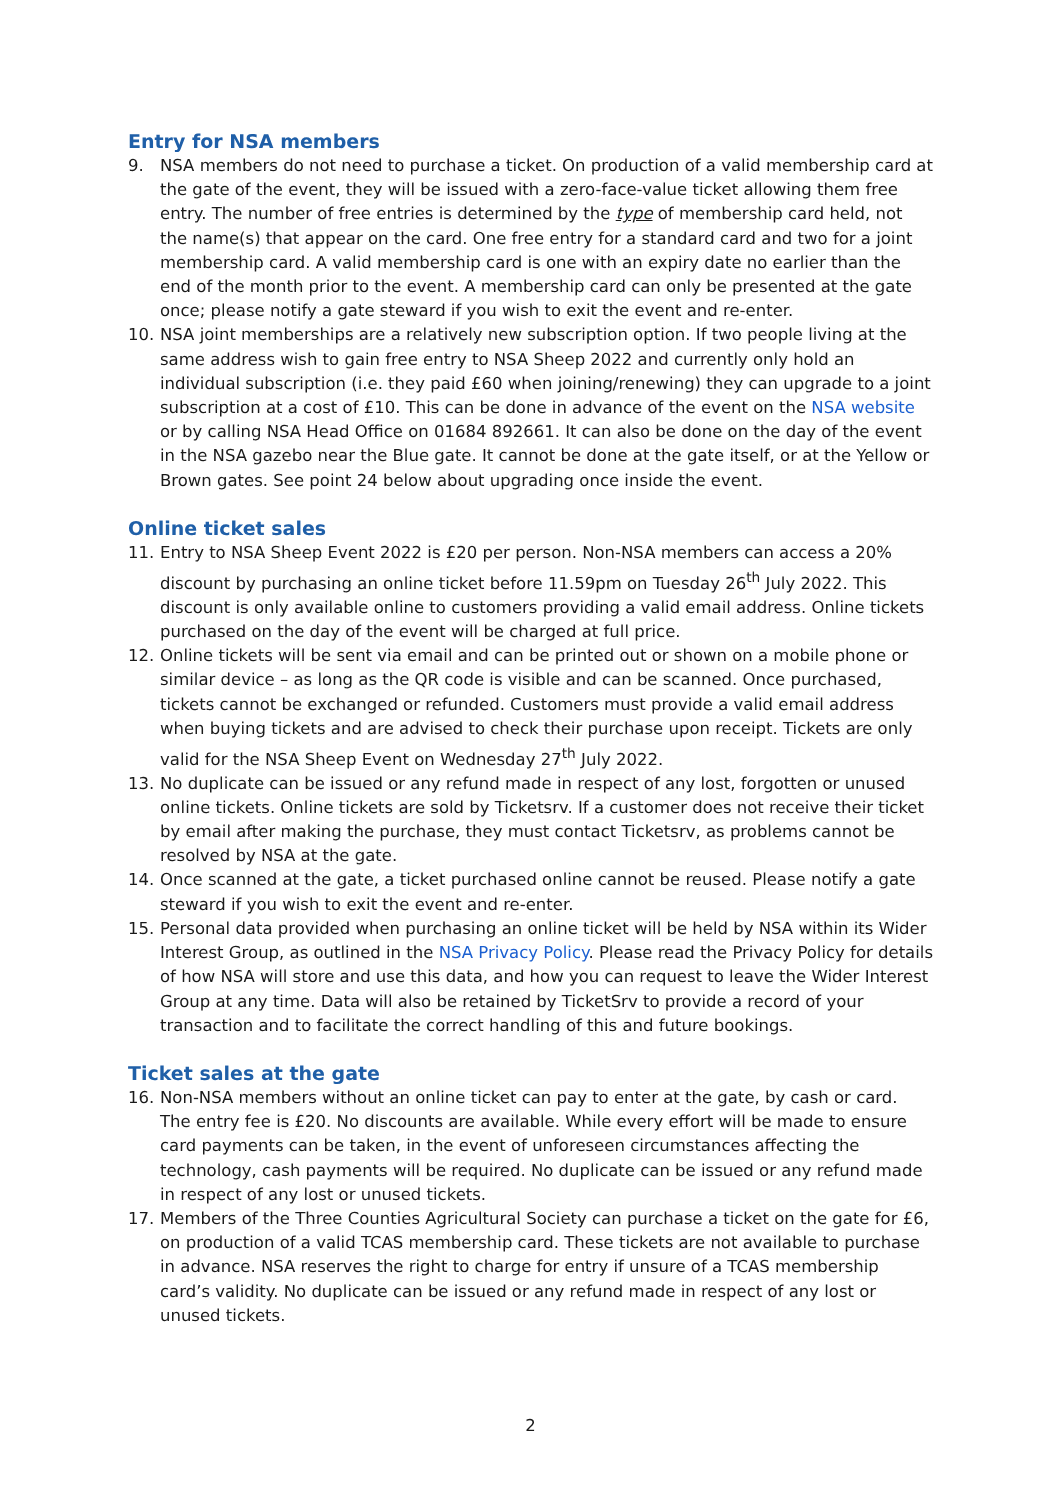Entry for NSA members
9. NSA members do not need to purchase a ticket. On production of a valid membership card at the gate of the event, they will be issued with a zero-face-value ticket allowing them free entry. The number of free entries is determined by the type of membership card held, not the name(s) that appear on the card. One free entry for a standard card and two for a joint membership card. A valid membership card is one with an expiry date no earlier than the end of the month prior to the event. A membership card can only be presented at the gate once; please notify a gate steward if you wish to exit the event and re-enter.
10. NSA joint memberships are a relatively new subscription option. If two people living at the same address wish to gain free entry to NSA Sheep 2022 and currently only hold an individual subscription (i.e. they paid £60 when joining/renewing) they can upgrade to a joint subscription at a cost of £10. This can be done in advance of the event on the NSA website or by calling NSA Head Office on 01684 892661. It can also be done on the day of the event in the NSA gazebo near the Blue gate. It cannot be done at the gate itself, or at the Yellow or Brown gates. See point 24 below about upgrading once inside the event.
Online ticket sales
11. Entry to NSA Sheep Event 2022 is £20 per person. Non-NSA members can access a 20% discount by purchasing an online ticket before 11.59pm on Tuesday 26<sup>th</sup> July 2022. This discount is only available online to customers providing a valid email address. Online tickets purchased on the day of the event will be charged at full price.
12. Online tickets will be sent via email and can be printed out or shown on a mobile phone or similar device – as long as the QR code is visible and can be scanned. Once purchased, tickets cannot be exchanged or refunded. Customers must provide a valid email address when buying tickets and are advised to check their purchase upon receipt. Tickets are only valid for the NSA Sheep Event on Wednesday 27<sup>th</sup> July 2022.
13. No duplicate can be issued or any refund made in respect of any lost, forgotten or unused online tickets. Online tickets are sold by Ticketsrv. If a customer does not receive their ticket by email after making the purchase, they must contact Ticketsrv, as problems cannot be resolved by NSA at the gate.
14. Once scanned at the gate, a ticket purchased online cannot be reused. Please notify a gate steward if you wish to exit the event and re-enter.
15. Personal data provided when purchasing an online ticket will be held by NSA within its Wider Interest Group, as outlined in the NSA Privacy Policy. Please read the Privacy Policy for details of how NSA will store and use this data, and how you can request to leave the Wider Interest Group at any time. Data will also be retained by TicketSrv to provide a record of your transaction and to facilitate the correct handling of this and future bookings.
Ticket sales at the gate
16. Non-NSA members without an online ticket can pay to enter at the gate, by cash or card. The entry fee is £20. No discounts are available. While every effort will be made to ensure card payments can be taken, in the event of unforeseen circumstances affecting the technology, cash payments will be required. No duplicate can be issued or any refund made in respect of any lost or unused tickets.
17. Members of the Three Counties Agricultural Society can purchase a ticket on the gate for £6, on production of a valid TCAS membership card. These tickets are not available to purchase in advance. NSA reserves the right to charge for entry if unsure of a TCAS membership card’s validity. No duplicate can be issued or any refund made in respect of any lost or unused tickets.
2